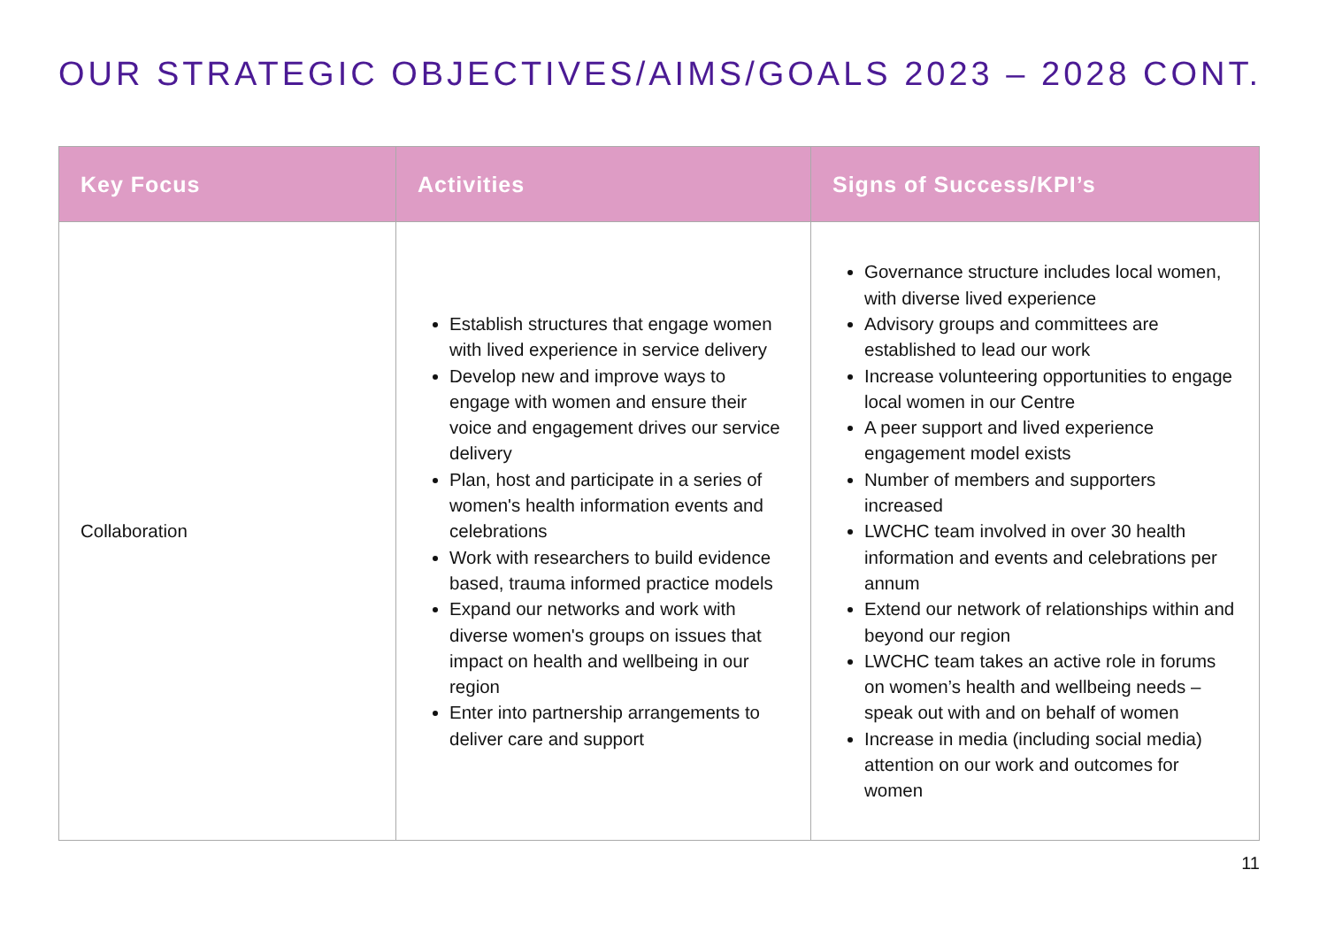OUR STRATEGIC OBJECTIVES/AIMS/GOALS 2023 – 2028 CONT.
| Key Focus | Activities | Signs of Success/KPI’s |
| --- | --- | --- |
| Collaboration | Establish structures that engage women with lived experience in service delivery Develop new and improve ways to engage with women and ensure their voice and engagement drives our service delivery Plan, host and participate in a series of women's health information events and celebrations Work with researchers to build evidence based, trauma informed practice models Expand our networks and work with diverse women's groups on issues that impact on health and wellbeing in our region Enter into partnership arrangements to deliver care and support | Governance structure includes local women, with diverse lived experience Advisory groups and committees are established to lead our work Increase volunteering opportunities to engage local women in our Centre A peer support and lived experience engagement model exists Number of members and supporters increased LWCHC team involved in over 30 health information and events and celebrations per annum Extend our network of relationships within and beyond our region LWCHC team takes an active role in forums on women’s health and wellbeing needs – speak out with and on behalf of women Increase in media (including social media) attention on our work and outcomes for women |
11